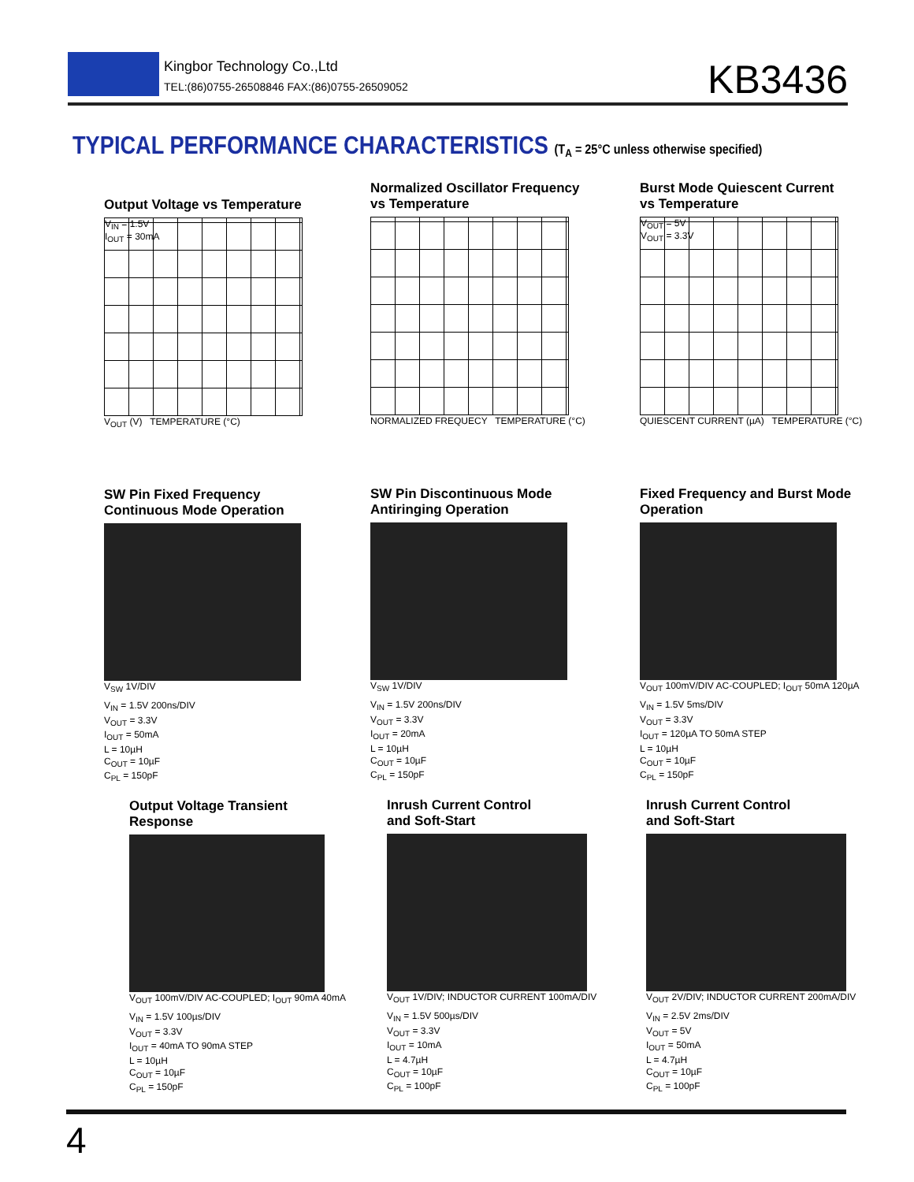Kingbor Technology Co.,Ltd
TEL:(86)0755-26508846 FAX:(86)0755-26509052
KB3436
TYPICAL PERFORMANCE CHARACTERISTICS (T<sub>A</sub> = 25°C unless otherwise specified)
Output Voltage vs Temperature
V<sub>IN</sub> = 1.5V
I<sub>OUT</sub> = 30mA
V<sub>OUT</sub> (V) TEMPERATURE (°C)
Normalized Oscillator Frequency
vs Temperature
NORMALIZED FREQUECY TEMPERATURE (°C)
Burst Mode Quiescent Current
vs Temperature
V<sub>OUT</sub> = 5V
V<sub>OUT</sub> = 3.3V
QUIESCENT CURRENT (µA) TEMPERATURE (°C)
SW Pin Fixed Frequency
Continuous Mode Operation
V<sub>SW</sub> 1V/DIV
V<sub>IN</sub> = 1.5V 200ns/DIV
V<sub>OUT</sub> = 3.3V
I<sub>OUT</sub> = 50mA
L = 10µH
C<sub>OUT</sub> = 10µF
C<sub>PL</sub> = 150pF
SW Pin Discontinuous Mode
Antiringing Operation
V<sub>SW</sub> 1V/DIV
V<sub>IN</sub> = 1.5V 200ns/DIV
V<sub>OUT</sub> = 3.3V
I<sub>OUT</sub> = 20mA
L = 10µH
C<sub>OUT</sub> = 10µF
C<sub>PL</sub> = 150pF
Fixed Frequency and Burst Mode
Operation
V<sub>OUT</sub> 100mV/DIV AC-COUPLED; I<sub>OUT</sub> 50mA 120µA
V<sub>IN</sub> = 1.5V 5ms/DIV
V<sub>OUT</sub> = 3.3V
I<sub>OUT</sub> = 120µA TO 50mA STEP
L = 10µH
C<sub>OUT</sub> = 10µF
C<sub>PL</sub> = 150pF
Output Voltage Transient
Response
V<sub>OUT</sub> 100mV/DIV AC-COUPLED; I<sub>OUT</sub> 90mA 40mA
V<sub>IN</sub> = 1.5V 100µs/DIV
V<sub>OUT</sub> = 3.3V
I<sub>OUT</sub> = 40mA TO 90mA STEP
L = 10µH
C<sub>OUT</sub> = 10µF
C<sub>PL</sub> = 150pF
Inrush Current Control
and Soft-Start
V<sub>OUT</sub> 1V/DIV; INDUCTOR CURRENT 100mA/DIV
V<sub>IN</sub> = 1.5V 500µs/DIV
V<sub>OUT</sub> = 3.3V
I<sub>OUT</sub> = 10mA
L = 4.7µH
C<sub>OUT</sub> = 10µF
C<sub>PL</sub> = 100pF
Inrush Current Control
and Soft-Start
V<sub>OUT</sub> 2V/DIV; INDUCTOR CURRENT 200mA/DIV
V<sub>IN</sub> = 2.5V 2ms/DIV
V<sub>OUT</sub> = 5V
I<sub>OUT</sub> = 50mA
L = 4.7µH
C<sub>OUT</sub> = 10µF
C<sub>PL</sub> = 100pF
4